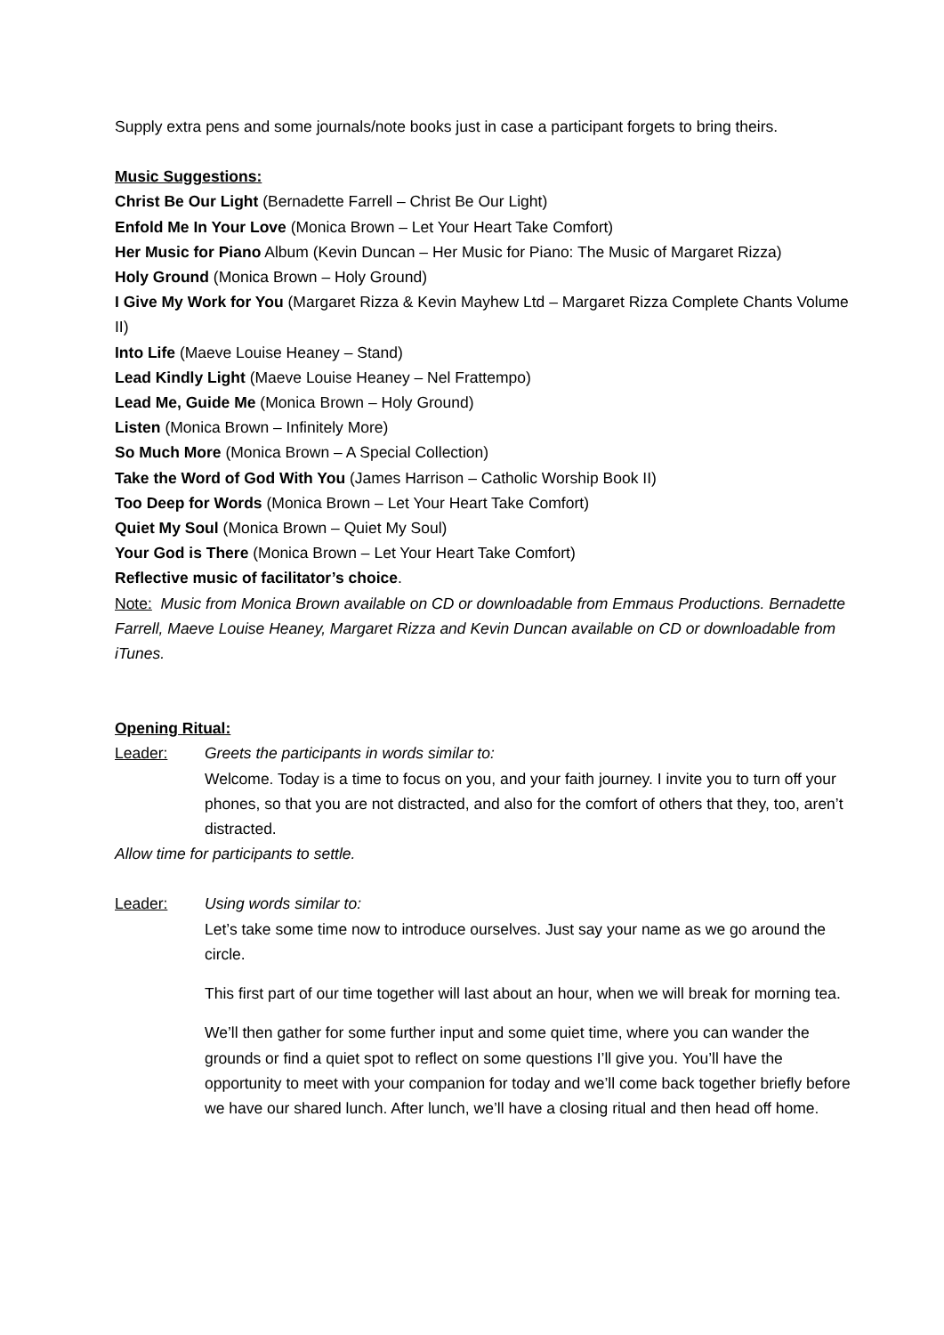Supply extra pens and some journals/note books just in case a participant forgets to bring theirs.
Music Suggestions:
Christ Be Our Light (Bernadette Farrell – Christ Be Our Light)
Enfold Me In Your Love (Monica Brown – Let Your Heart Take Comfort)
Her Music for Piano Album (Kevin Duncan – Her Music for Piano: The Music of Margaret Rizza)
Holy Ground (Monica Brown – Holy Ground)
I Give My Work for You (Margaret Rizza & Kevin Mayhew Ltd – Margaret Rizza Complete Chants Volume II)
Into Life (Maeve Louise Heaney – Stand)
Lead Kindly Light (Maeve Louise Heaney – Nel Frattempo)
Lead Me, Guide Me (Monica Brown – Holy Ground)
Listen (Monica Brown – Infinitely More)
So Much More (Monica Brown – A Special Collection)
Take the Word of God With You (James Harrison – Catholic Worship Book II)
Too Deep for Words (Monica Brown – Let Your Heart Take Comfort)
Quiet My Soul (Monica Brown – Quiet My Soul)
Your God is There (Monica Brown – Let Your Heart Take Comfort)
Reflective music of facilitator’s choice.
Note: Music from Monica Brown available on CD or downloadable from Emmaus Productions. Bernadette Farrell, Maeve Louise Heaney, Margaret Rizza and Kevin Duncan available on CD or downloadable from iTunes.
Opening Ritual:
Leader: Greets the participants in words similar to:
Welcome. Today is a time to focus on you, and your faith journey. I invite you to turn off your phones, so that you are not distracted, and also for the comfort of others that they, too, aren’t distracted.
Allow time for participants to settle.
Leader: Using words similar to:
Let’s take some time now to introduce ourselves. Just say your name as we go around the circle.
This first part of our time together will last about an hour, when we will break for morning tea.
We’ll then gather for some further input and some quiet time, where you can wander the grounds or find a quiet spot to reflect on some questions I’ll give you. You’ll have the opportunity to meet with your companion for today and we’ll come back together briefly before we have our shared lunch. After lunch, we’ll have a closing ritual and then head off home.